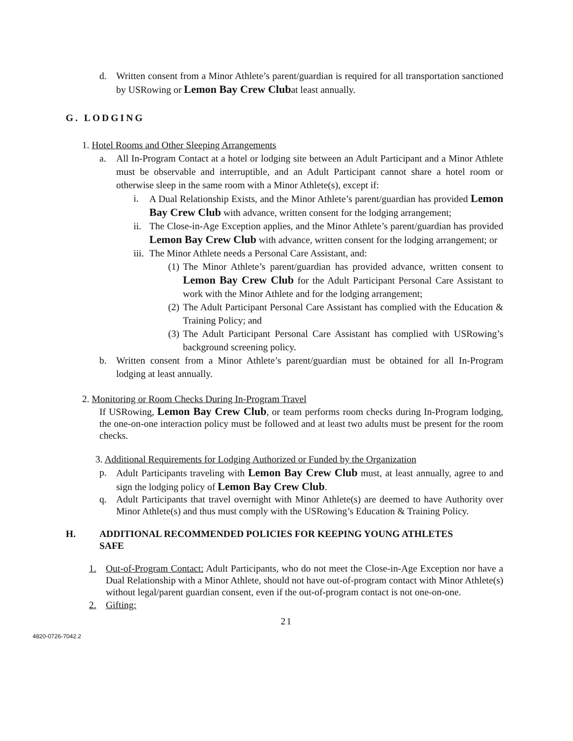d. Written consent from a Minor Athlete’s parent/guardian is required for all transportation sanctioned by USRowing or Lemon Bay Crew Clubat least annually.
G. LODGING
1. Hotel Rooms and Other Sleeping Arrangements
a. All In-Program Contact at a hotel or lodging site between an Adult Participant and a Minor Athlete must be observable and interruptible, and an Adult Participant cannot share a hotel room or otherwise sleep in the same room with a Minor Athlete(s), except if:
i. A Dual Relationship Exists, and the Minor Athlete’s parent/guardian has provided Lemon Bay Crew Club with advance, written consent for the lodging arrangement;
ii.
The Close-in-Age Exception applies, and the Minor Athlete’s parent/guardian has provided Lemon Bay Crew Club with advance, written consent for the lodging arrangement; or
iii.
The Minor Athlete needs a Personal Care Assistant, and:
(1)
The Minor Athlete’s parent/guardian has provided advance, written consent to Lemon Bay Crew Club for the Adult Participant Personal Care Assistant to work with the Minor Athlete and for the lodging arrangement;
(2)
The Adult Participant Personal Care Assistant has complied with the Education & Training Policy; and
(3)
The Adult Participant Personal Care Assistant has complied with USRowing’s background screening policy.
b. Written consent from a Minor Athlete’s parent/guardian must be obtained for all In-Program lodging at least annually.
2. Monitoring or Room Checks During In-Program Travel
If USRowing, Lemon Bay Crew Club, or team performs room checks during In-Program lodging, the one-on-one interaction policy must be followed and at least two adults must be present for the room checks.
3. Additional Requirements for Lodging Authorized or Funded by the Organization
p. Adult Participants traveling with Lemon Bay Crew Club must, at least annually, agree to and sign the lodging policy of Lemon Bay Crew Club.
q. Adult Participants that travel overnight with Minor Athlete(s) are deemed to have Authority over Minor Athlete(s) and thus must comply with the USRowing’s Education & Training Policy.
H. ADDITIONAL RECOMMENDED POLICIES FOR KEEPING YOUNG ATHLETES SAFE
1. Out-of-Program Contact: Adult Participants, who do not meet the Close-in-Age Exception nor have a Dual Relationship with a Minor Athlete, should not have out-of-program contact with Minor Athlete(s) without legal/parent guardian consent, even if the out-of-program contact is not one-on-one.
2. Gifting:
21
4820-0726-7042.2